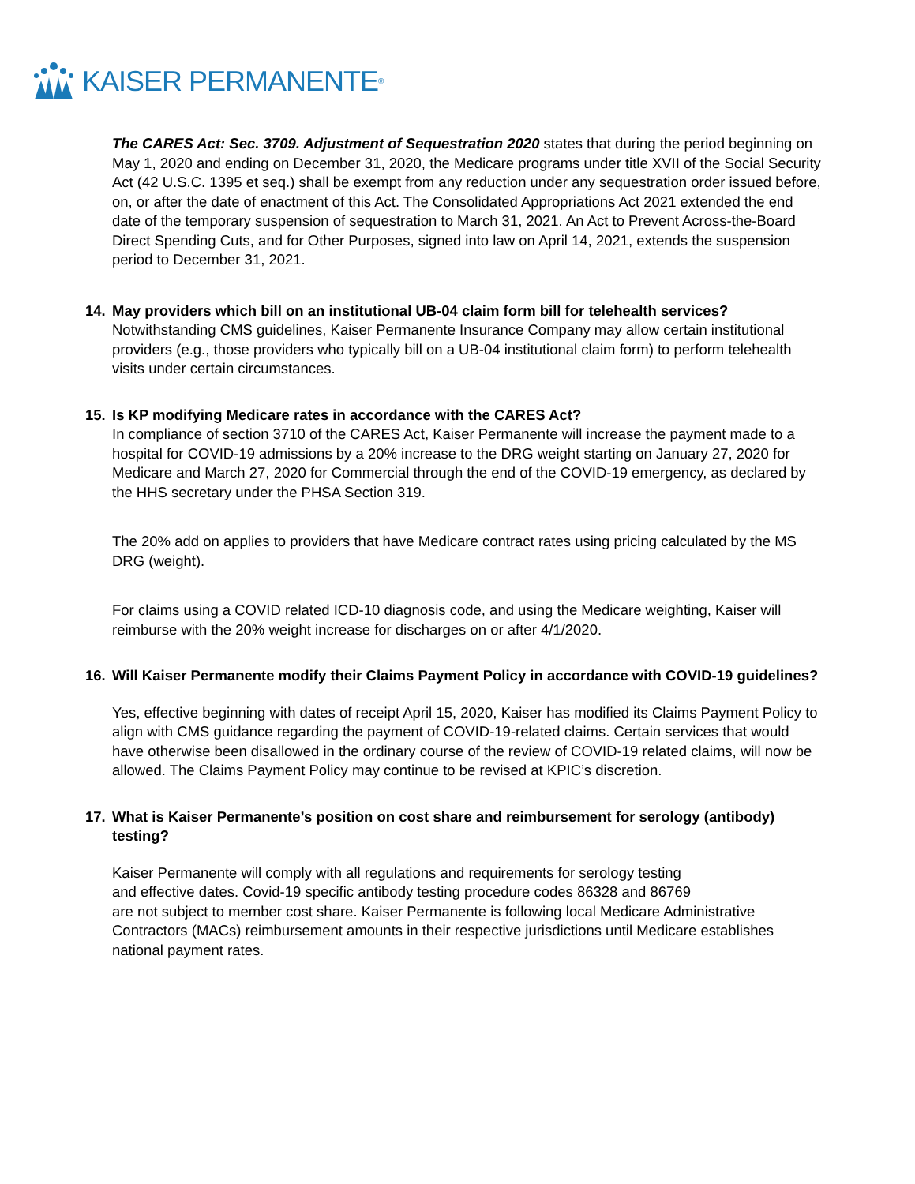KAISER PERMANENTE<sup>®</sup>
The CARES Act: Sec. 3709. Adjustment of Sequestration 2020 states that during the period beginning on May 1, 2020 and ending on December 31, 2020, the Medicare programs under title XVII of the Social Security Act (42 U.S.C. 1395 et seq.) shall be exempt from any reduction under any sequestration order issued before, on, or after the date of enactment of this Act. The Consolidated Appropriations Act 2021 extended the end date of the temporary suspension of sequestration to March 31, 2021. An Act to Prevent Across-the-Board Direct Spending Cuts, and for Other Purposes, signed into law on April 14, 2021, extends the suspension period to December 31, 2021.
14. May providers which bill on an institutional UB-04 claim form bill for telehealth services?
Notwithstanding CMS guidelines, Kaiser Permanente Insurance Company may allow certain institutional providers (e.g., those providers who typically bill on a UB-04 institutional claim form) to perform telehealth visits under certain circumstances.
15. Is KP modifying Medicare rates in accordance with the CARES Act?
In compliance of section 3710 of the CARES Act, Kaiser Permanente will increase the payment made to a hospital for COVID-19 admissions by a 20% increase to the DRG weight starting on January 27, 2020 for Medicare and March 27, 2020 for Commercial through the end of the COVID-19 emergency, as declared by the HHS secretary under the PHSA Section 319.
The 20% add on applies to providers that have Medicare contract rates using pricing calculated by the MS DRG (weight).
For claims using a COVID related ICD-10 diagnosis code, and using the Medicare weighting, Kaiser will reimburse with the 20% weight increase for discharges on or after 4/1/2020.
16. Will Kaiser Permanente modify their Claims Payment Policy in accordance with COVID-19 guidelines?
Yes, effective beginning with dates of receipt April 15, 2020, Kaiser has modified its Claims Payment Policy to align with CMS guidance regarding the payment of COVID-19-related claims. Certain services that would have otherwise been disallowed in the ordinary course of the review of COVID-19 related claims, will now be allowed. The Claims Payment Policy may continue to be revised at KPIC’s discretion.
17. What is Kaiser Permanente’s position on cost share and reimbursement for serology (antibody) testing?
Kaiser Permanente will comply with all regulations and requirements for serology testing
and effective dates. Covid-19 specific antibody testing procedure codes 86328 and 86769
are not subject to member cost share. Kaiser Permanente is following local Medicare Administrative Contractors (MACs) reimbursement amounts in their respective jurisdictions until Medicare establishes national payment rates.